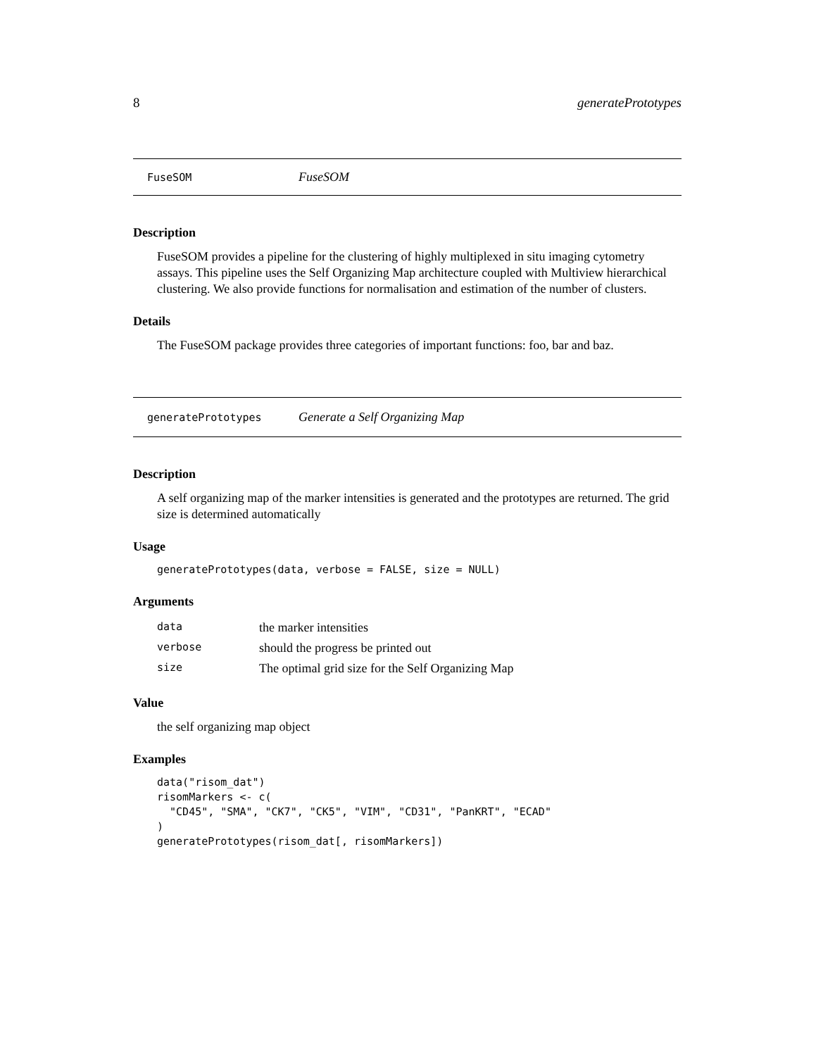8 generatePrototypes
FuseSOM FuseSOM
Description
FuseSOM provides a pipeline for the clustering of highly multiplexed in situ imaging cytometry assays. This pipeline uses the Self Organizing Map architecture coupled with Multiview hierarchical clustering. We also provide functions for normalisation and estimation of the number of clusters.
Details
The FuseSOM package provides three categories of important functions: foo, bar and baz.
generatePrototypes Generate a Self Organizing Map
Description
A self organizing map of the marker intensities is generated and the prototypes are returned. The grid size is determined automatically
Usage
generatePrototypes(data, verbose = FALSE, size = NULL)
Arguments
| data | the marker intensities |
| verbose | should the progress be printed out |
| size | The optimal grid size for the Self Organizing Map |
Value
the self organizing map object
Examples
data("risom_dat")
risomMarkers <- c(
  "CD45", "SMA", "CK7", "CK5", "VIM", "CD31", "PanKRT", "ECAD"
)
generatePrototypes(risom_dat[, risomMarkers])